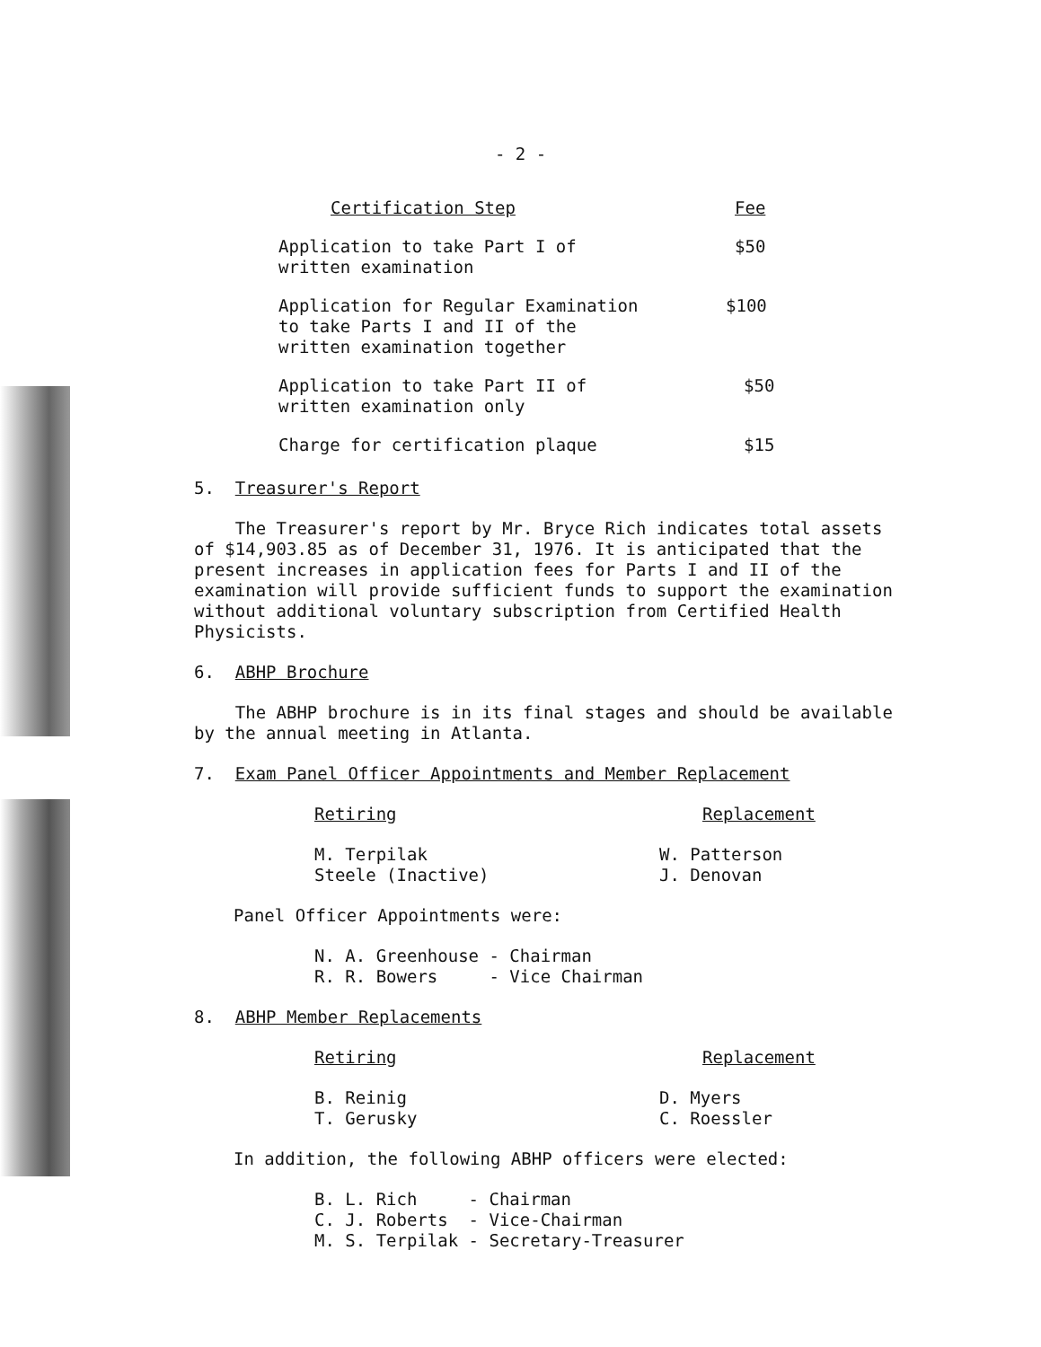- 2 -
| Certification Step | Fee |
| Application to take Part I of written examination | $50 |
| Application for Regular Examination to take Parts I and II of the written examination together | $100 |
| Application to take Part II of written examination only | $50 |
| Charge for certification plaque | $15 |
5. Treasurer's Report
The Treasurer's report by Mr. Bryce Rich indicates total assets of $14,903.85 as of December 31, 1976. It is anticipated that the present increases in application fees for Parts I and II of the examination will provide sufficient funds to support the examination without additional voluntary subscription from Certified Health Physicists.
6. ABHP Brochure
The ABHP brochure is in its final stages and should be available by the annual meeting in Atlanta.
7. Exam Panel Officer Appointments and Member Replacement
| Retiring | Replacement |
| M. Terpilak Steele (Inactive) | W. Patterson J. Denovan |
Panel Officer Appointments were:
N. A. Greenhouse - Chairman
R. R. Bowers - Vice Chairman
8. ABHP Member Replacements
| Retiring | Replacement |
| B. Reinig T. Gerusky | D. Myers C. Roessler |
In addition, the following ABHP officers were elected:
B. L. Rich - Chairman
C. J. Roberts - Vice-Chairman
M. S. Terpilak - Secretary-Treasurer